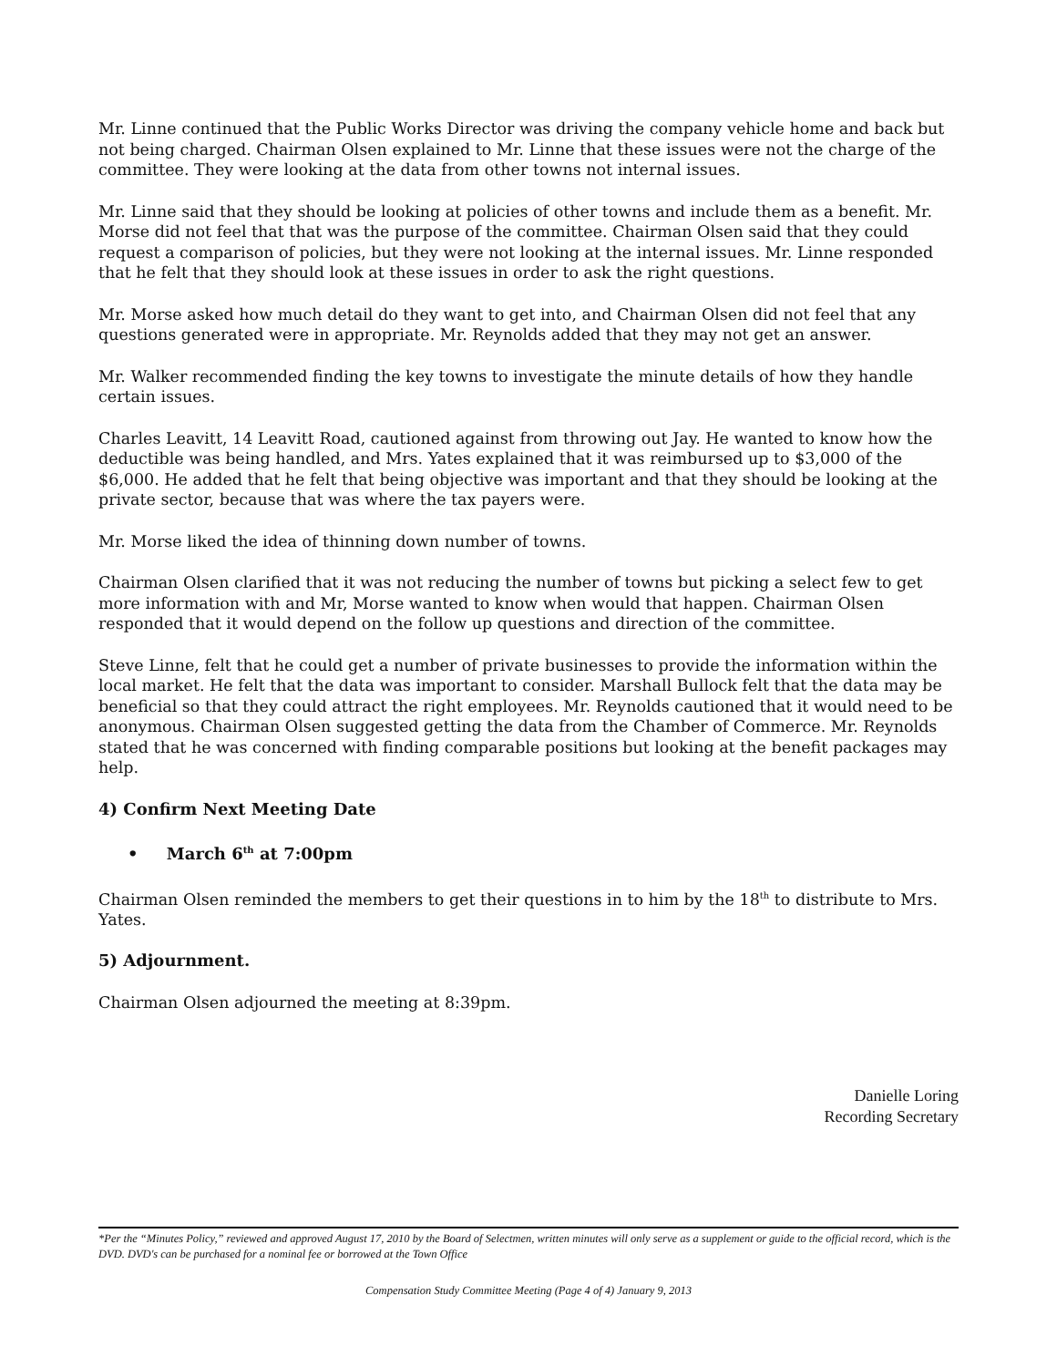Mr. Linne continued that the Public Works Director was driving the company vehicle home and back but not being charged. Chairman Olsen explained to Mr. Linne that these issues were not the charge of the committee. They were looking at the data from other towns not internal issues.
Mr. Linne said that they should be looking at policies of other towns and include them as a benefit. Mr. Morse did not feel that that was the purpose of the committee. Chairman Olsen said that they could request a comparison of policies, but they were not looking at the internal issues. Mr. Linne responded that he felt that they should look at these issues in order to ask the right questions.
Mr. Morse asked how much detail do they want to get into, and Chairman Olsen did not feel that any questions generated were in appropriate. Mr. Reynolds added that they may not get an answer.
Mr. Walker recommended finding the key towns to investigate the minute details of how they handle certain issues.
Charles Leavitt, 14 Leavitt Road, cautioned against from throwing out Jay. He wanted to know how the deductible was being handled, and Mrs. Yates explained that it was reimbursed up to $3,000 of the $6,000. He added that he felt that being objective was important and that they should be looking at the private sector, because that was where the tax payers were.
Mr. Morse liked the idea of thinning down number of towns.
Chairman Olsen clarified that it was not reducing the number of towns but picking a select few to get more information with and Mr, Morse wanted to know when would that happen. Chairman Olsen responded that it would depend on the follow up questions and direction of the committee.
Steve Linne, felt that he could get a number of private businesses to provide the information within the local market. He felt that the data was important to consider. Marshall Bullock felt that the data may be beneficial so that they could attract the right employees. Mr. Reynolds cautioned that it would need to be anonymous. Chairman Olsen suggested getting the data from the Chamber of Commerce. Mr. Reynolds stated that he was concerned with finding comparable positions but looking at the benefit packages may help.
4) Confirm Next Meeting Date
• March 6<sup>th</sup> at 7:00pm
Chairman Olsen reminded the members to get their questions in to him by the 18<sup>th</sup> to distribute to Mrs. Yates.
5) Adjournment.
Chairman Olsen adjourned the meeting at 8:39pm.
Danielle Loring
Recording Secretary
*Per the “Minutes Policy,” reviewed and approved August 17, 2010 by the Board of Selectmen, written minutes will only serve as a supplement or guide to the official record, which is the DVD. DVD's can be purchased for a nominal fee or borrowed at the Town Office
Compensation Study Committee Meeting (Page 4 of 4) January 9, 2013